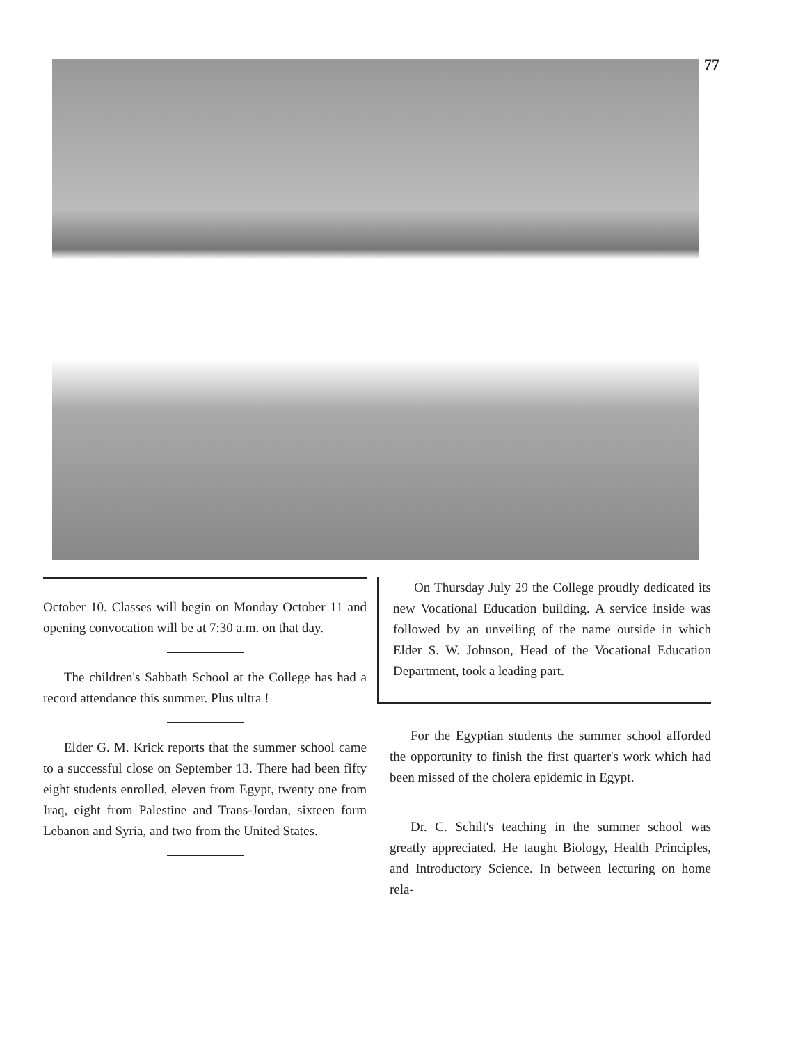77
October 10. Classes will begin on Monday October 11 and opening convocation will be at 7:30 a.m. on that day.
The children's Sabbath School at the College has had a record attendance this summer. Plus ultra !
Elder G. M. Krick reports that the summer school came to a successful close on September 13. There had been fifty eight students enrolled, eleven from Egypt, twenty one from Iraq, eight from Palestine and Trans-Jordan, sixteen form Lebanon and Syria, and two from the United States.
On Thursday July 29 the College proudly dedicated its new Vocational Education building. A service inside was followed by an unveiling of the name outside in which Elder S. W. Johnson, Head of the Vocational Education Department, took a leading part.
For the Egyptian students the summer school afforded the opportunity to finish the first quarter's work which had been missed of the cholera epidemic in Egypt.
Dr. C. Schilt's teaching in the summer school was greatly appreciated. He taught Biology, Health Principles, and Introductory Science. In between lecturing on home rela-